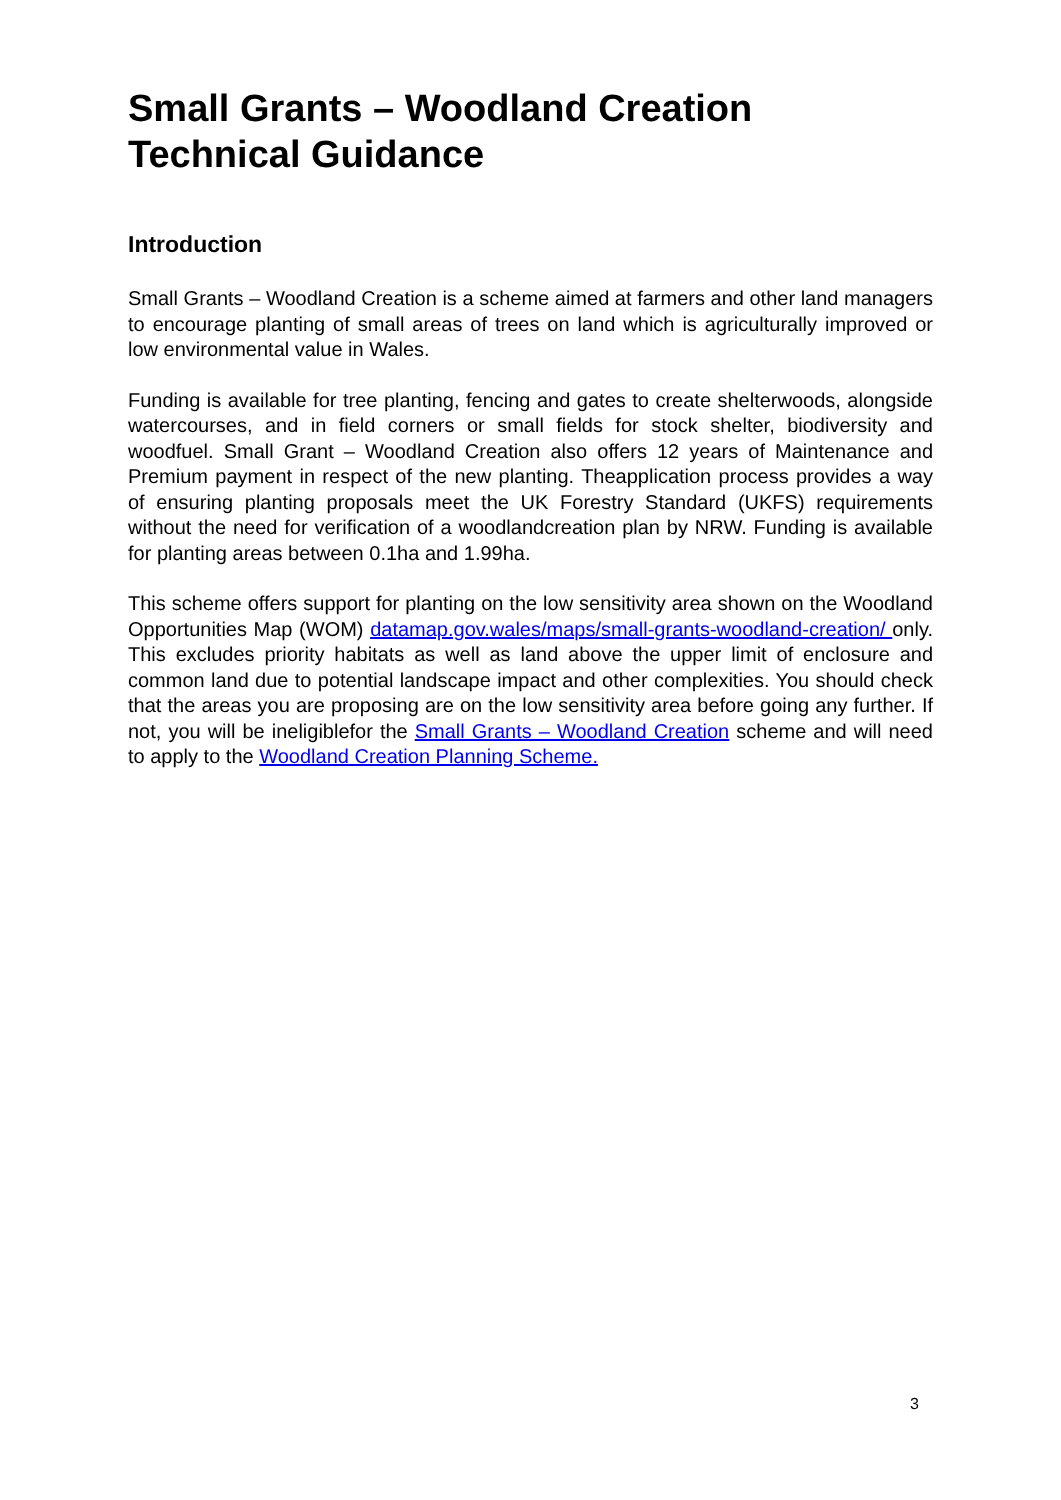Small Grants – Woodland Creation
Technical Guidance
Introduction
Small Grants – Woodland Creation is a scheme aimed at farmers and other land managers to encourage planting of small areas of trees on land which is agriculturally improved or low environmental value in Wales.
Funding is available for tree planting, fencing and gates to create shelterwoods, alongside watercourses, and in field corners or small fields for stock shelter, biodiversity and woodfuel. Small Grant – Woodland Creation also offers 12 years of Maintenance and Premium payment in respect of the new planting. Theapplication process provides a way of ensuring planting proposals meet the UK Forestry Standard (UKFS) requirements without the need for verification of a woodlandcreation plan by NRW. Funding is available for planting areas between 0.1ha and 1.99ha.
This scheme offers support for planting on the low sensitivity area shown on the Woodland Opportunities Map (WOM) datamap.gov.wales/maps/small-grants-woodland-creation/ only. This excludes priority habitats as well as land above the upper limit of enclosure and common land due to potential landscape impact and other complexities. You should check that the areas you are proposing are on the low sensitivity area before going any further. If not, you will be ineligiblefor the Small Grants – Woodland Creation scheme and will need to apply to the Woodland Creation Planning Scheme.
3